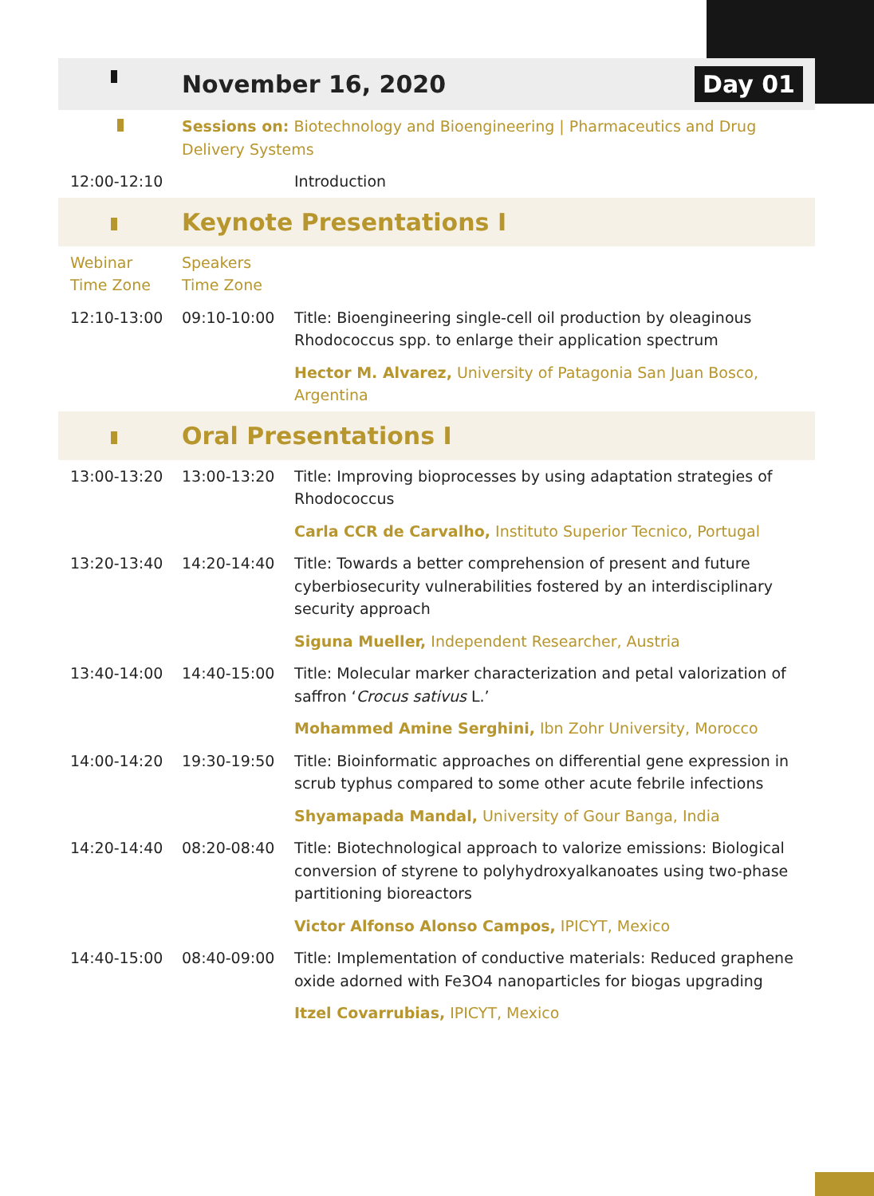| | November 16, 2020 Day 01 | |
| | Sessions on: Biotechnology and Bioengineering / Pharmaceutics and Drug Delivery Systems | |
| 12:00-12:10 | | Introduction |
| | Keynote Presentations I | |
| Webinar Time Zone | Speakers Time Zone | |
| 12:10-13:00 | 09:10-10:00 | Title: Bioengineering single-cell oil production by oleaginous Rhodococcus spp. to enlarge their application spectrum |
| | | Hector M. Alvarez, University of Patagonia San Juan Bosco, Argentina |
| | Oral Presentations I | |
| 13:00-13:20 | 13:00-13:20 | Title: Improving bioprocesses by using adaptation strategies of Rhodococcus |
| | | Carla CCR de Carvalho, Instituto Superior Tecnico, Portugal |
| 13:20-13:40 | 14:20-14:40 | Title: Towards a better comprehension of present and future cyberbiosecurity vulnerabilities fostered by an interdisciplinary security approach |
| | | Siguna Mueller, Independent Researcher, Austria |
| 13:40-14:00 | 14:40-15:00 | Title: Molecular marker characterization and petal valorization of saffron ‘ Crocus sativus L.’ |
| | | Mohammed Amine Serghini, Ibn Zohr University, Morocco |
| 14:00-14:20 | 19:30-19:50 | Title: Bioinformatic approaches on differential gene expression in scrub typhus compared to some other acute febrile infections |
| | | Shyamapada Mandal, University of Gour Banga, India |
| 14:20-14:40 | 08:20-08:40 | Title: Biotechnological approach to valorize emissions: Biological conversion of styrene to polyhydroxyalkanoates using two-phase partitioning bioreactors |
| | | Victor Alfonso Alonso Campos, IPICYT, Mexico |
| 14:40-15:00 | 08:40-09:00 | Title: Implementation of conductive materials: Reduced graphene oxide adorned with Fe3O4 nanoparticles for biogas upgrading |
| | | Itzel Covarrubias, IPICYT, Mexico |